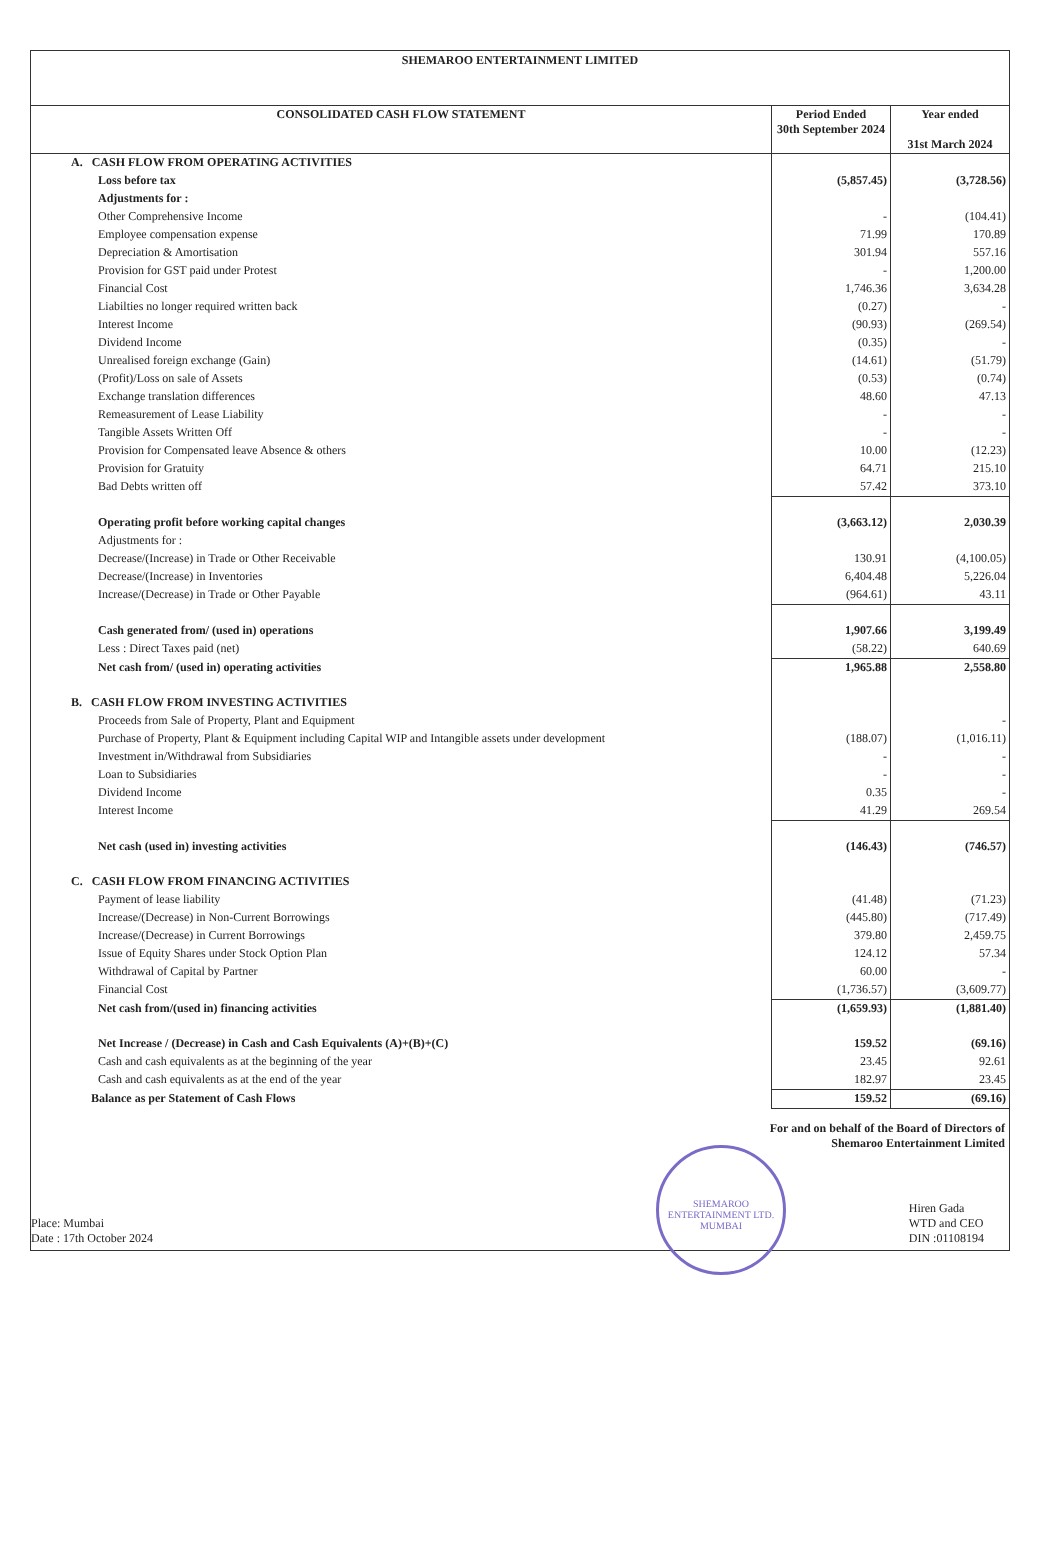SHEMAROO ENTERTAINMENT LIMITED
| CONSOLIDATED CASH FLOW STATEMENT | Period Ended 30th September 2024 | Year ended 31st March 2024 |
| --- | --- | --- |
| A. CASH FLOW FROM OPERATING ACTIVITIES | | |
| Loss before tax | (5,857.45) | (3,728.56) |
| Adjustments for : | | |
| Other Comprehensive Income | - | (104.41) |
| Employee compensation expense | 71.99 | 170.89 |
| Depreciation & Amortisation | 301.94 | 557.16 |
| Provision for GST paid under Protest | - | 1,200.00 |
| Financial Cost | 1,746.36 | 3,634.28 |
| Liabilties no longer required written back | (0.27) | - |
| Interest Income | (90.93) | (269.54) |
| Dividend Income | (0.35) | - |
| Unrealised foreign exchange (Gain) | (14.61) | (51.79) |
| (Profit)/Loss on sale of Assets | (0.53) | (0.74) |
| Exchange translation differences | 48.60 | 47.13 |
| Remeasurement of Lease Liability | - | - |
| Tangible Assets Written Off | - | - |
| Provision for Compensated leave Absence & others | 10.00 | (12.23) |
| Provision for Gratuity | 64.71 | 215.10 |
| Bad Debts written off | 57.42 | 373.10 |
| Operating profit before working capital changes | (3,663.12) | 2,030.39 |
| Adjustments for : | | |
| Decrease/(Increase) in Trade or Other Receivable | 130.91 | (4,100.05) |
| Decrease/(Increase) in Inventories | 6,404.48 | 5,226.04 |
| Increase/(Decrease) in Trade or Other Payable | (964.61) | 43.11 |
| Cash generated from/ (used in) operations | 1,907.66 | 3,199.49 |
| Less : Direct Taxes paid (net) | (58.22) | 640.69 |
| Net cash from/ (used in) operating activities | 1,965.88 | 2,558.80 |
| B. CASH FLOW FROM INVESTING ACTIVITIES | | |
| Proceeds from Sale of Property, Plant and Equipment | | - |
| Purchase of Property, Plant & Equipment including Capital WIP and Intangible assets under development | (188.07) | (1,016.11) |
| Investment in/Withdrawal from Subsidiaries | - | - |
| Loan to Subsidiaries | - | - |
| Dividend Income | 0.35 | - |
| Interest Income | 41.29 | 269.54 |
| Net cash (used in) investing activities | (146.43) | (746.57) |
| C. CASH FLOW FROM FINANCING ACTIVITIES | | |
| Payment of lease liability | (41.48) | (71.23) |
| Increase/(Decrease) in Non-Current Borrowings | (445.80) | (717.49) |
| Increase/(Decrease) in Current Borrowings | 379.80 | 2,459.75 |
| Issue of Equity Shares under Stock Option Plan | 124.12 | 57.34 |
| Withdrawal of Capital by Partner | 60.00 | - |
| Financial Cost | (1,736.57) | (3,609.77) |
| Net cash from/(used in) financing activities | (1,659.93) | (1,881.40) |
| Net Increase / (Decrease) in Cash and Cash Equivalents (A)+(B)+(C) | 159.52 | (69.16) |
| Cash and cash equivalents as at the beginning of the year | 23.45 | 92.61 |
| Cash and cash equivalents as at the end of the year | 182.97 | 23.45 |
| Balance as per Statement of Cash Flows | 159.52 | (69.16) |
For and on behalf of the Board of Directors of
Shemaroo Entertainment Limited
Place: Mumbai
Date : 17th October 2024
Hiren Gada
WTD and CEO
DIN :01108194
SHEMAROO ENTERTAINMENT LTD.
MUMBAI